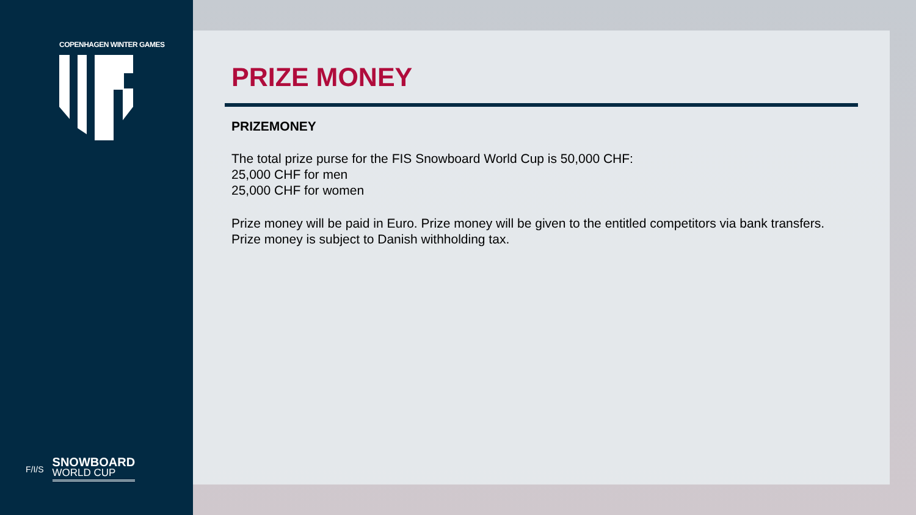COPENHAGEN WINTER GAMES
F/I/S
SNOWBOARD
WORLD CUP
PRIZE MONEY
PRIZEMONEY
The total prize purse for the FIS Snowboard World Cup is 50,000 CHF:
25,000 CHF for men
25,000 CHF for women
Prize money will be paid in Euro. Prize money will be given to the entitled competitors via bank transfers.
Prize money is subject to Danish withholding tax.